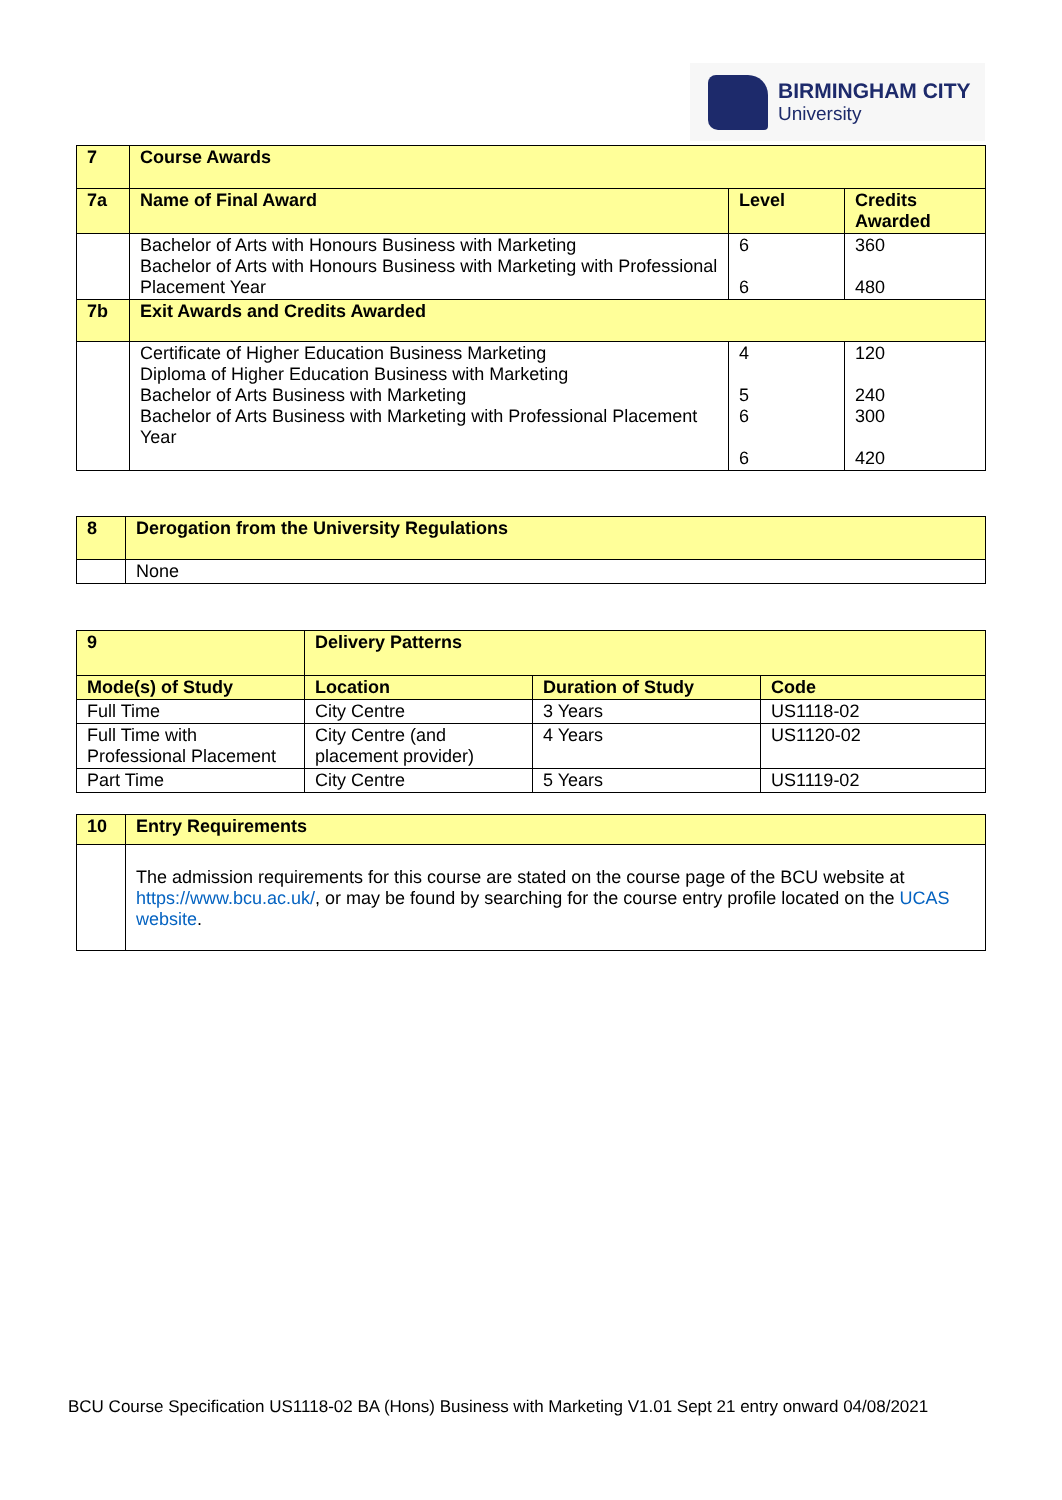BIRMINGHAM CITY
University
| 7 | Course Awards | | |
| 7a | Name of Final Award | Level | Credits Awarded |
| | Bachelor of Arts with Honours Business with Marketing Bachelor of Arts with Honours Business with Marketing with Professional Placement Year | 6 6 | 360 480 |
| 7b | Exit Awards and Credits Awarded | | |
| | Certificate of Higher Education Business Marketing Diploma of Higher Education Business with Marketing Bachelor of Arts Business with Marketing Bachelor of Arts Business with Marketing with Professional Placement Year | 4 5 6 6 | 120 240 300 420 |
| 8 | Derogation from the University Regulations |
| | None |
| 9 | Delivery Patterns | | |
| Mode(s) of Study | Location | Duration of Study | Code |
| Full Time | City Centre | 3 Years | US1118-02 |
| Full Time with Professional Placement | City Centre (and placement provider) | 4 Years | US1120-02 |
| Part Time | City Centre | 5 Years | US1119-02 |
| 10 | Entry Requirements |
| | The admission requirements for this course are stated on the course page of the BCU website at https://www.bcu.ac.uk/ , or may be found by searching for the course entry profile located on the UCAS website . |
BCU Course Specification US1118-02 BA (Hons) Business with Marketing V1.01 Sept 21 entry onward 04/08/2021